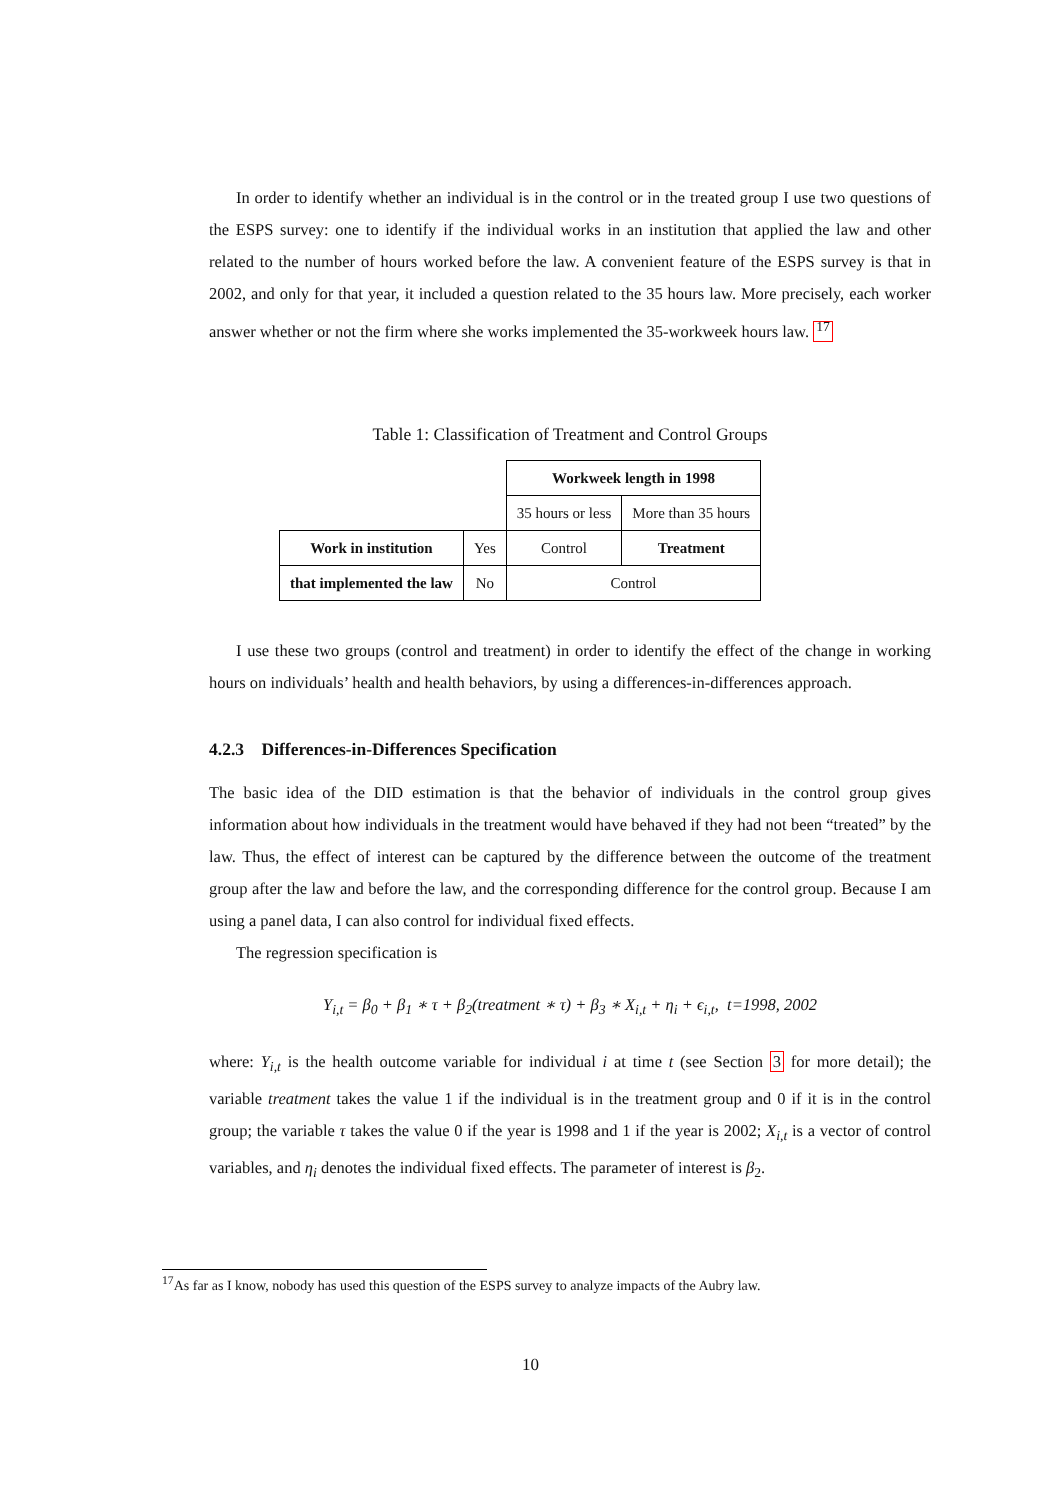In order to identify whether an individual is in the control or in the treated group I use two questions of the ESPS survey: one to identify if the individual works in an institution that applied the law and other related to the number of hours worked before the law. A convenient feature of the ESPS survey is that in 2002, and only for that year, it included a question related to the 35 hours law. More precisely, each worker answer whether or not the firm where she works implemented the 35-workweek hours law. <sup>17</sup>
Table 1: Classification of Treatment and Control Groups
| | | Workweek length in 1998 | |
| | | 35 hours or less | More than 35 hours |
| Work in institution | Yes | Control | Treatment |
| that implemented the law | No | Control | |
I use these two groups (control and treatment) in order to identify the effect of the change in working hours on individuals’ health and health behaviors, by using a differences-in-differences approach.
4.2.3 Differences-in-Differences Specification
The basic idea of the DID estimation is that the behavior of individuals in the control group gives information about how individuals in the treatment would have behaved if they had not been “treated” by the law. Thus, the effect of interest can be captured by the difference between the outcome of the treatment group after the law and before the law, and the corresponding difference for the control group. Because I am using a panel data, I can also control for individual fixed effects.
The regression specification is
Y<sub>i,t</sub> = β<sub>0</sub> + β<sub>1</sub> ∗ τ + β<sub>2</sub>(treatment ∗ τ) + β<sub>3</sub> ∗ X<sub>i,t</sub> + η<sub>i</sub> + ϵ<sub>i,t</sub>, t=1998, 2002
where: Y<sub>i,t</sub> is the health outcome variable for individual i at time t (see Section 3 for more detail); the variable treatment takes the value 1 if the individual is in the treatment group and 0 if it is in the control group; the variable τ takes the value 0 if the year is 1998 and 1 if the year is 2002; X<sub>i,t</sub> is a vector of control variables, and η<sub>i</sub> denotes the individual fixed effects. The parameter of interest is β<sub>2</sub>.
<sup>17</sup> As far as I know, nobody has used this question of the ESPS survey to analyze impacts of the Aubry law.
10